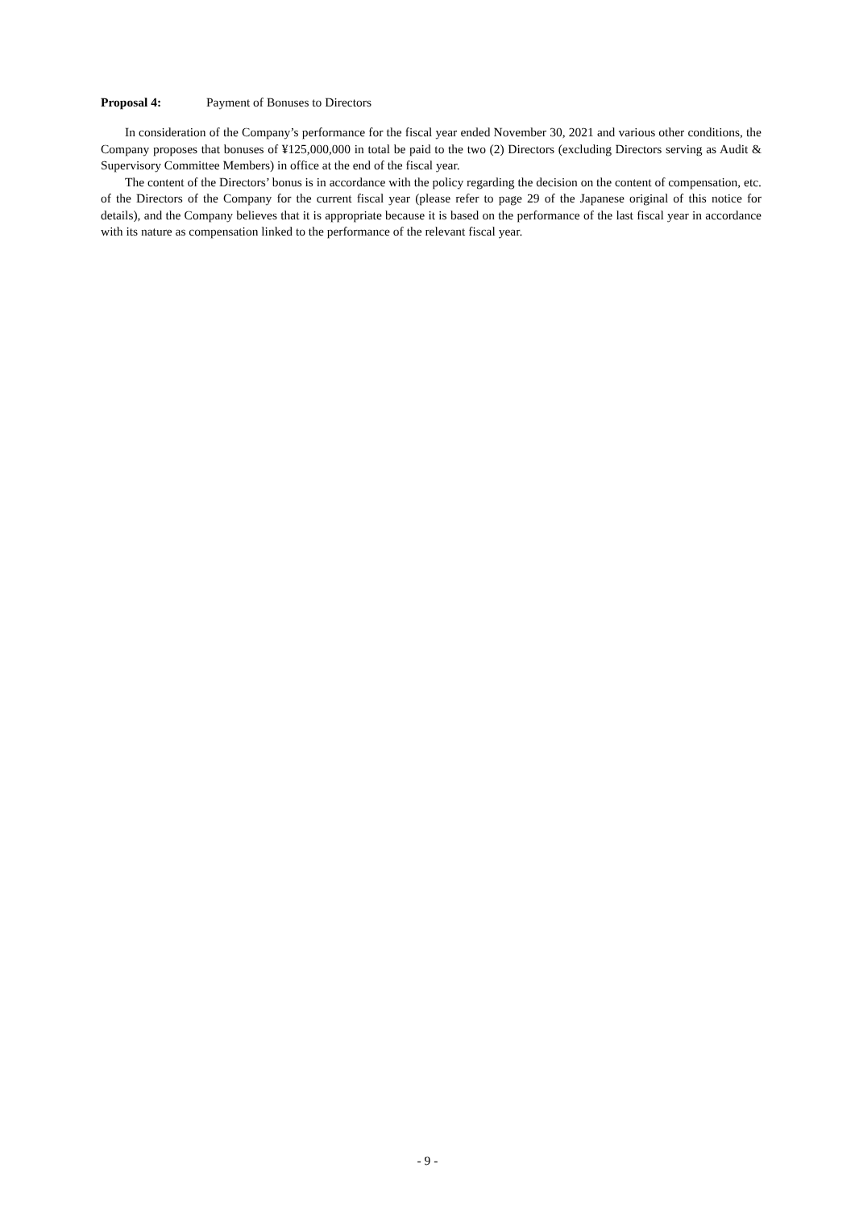Proposal 4: Payment of Bonuses to Directors
In consideration of the Company’s performance for the fiscal year ended November 30, 2021 and various other conditions, the Company proposes that bonuses of ¥125,000,000 in total be paid to the two (2) Directors (excluding Directors serving as Audit & Supervisory Committee Members) in office at the end of the fiscal year.
The content of the Directors’ bonus is in accordance with the policy regarding the decision on the content of compensation, etc. of the Directors of the Company for the current fiscal year (please refer to page 29 of the Japanese original of this notice for details), and the Company believes that it is appropriate because it is based on the performance of the last fiscal year in accordance with its nature as compensation linked to the performance of the relevant fiscal year.
- 9 -